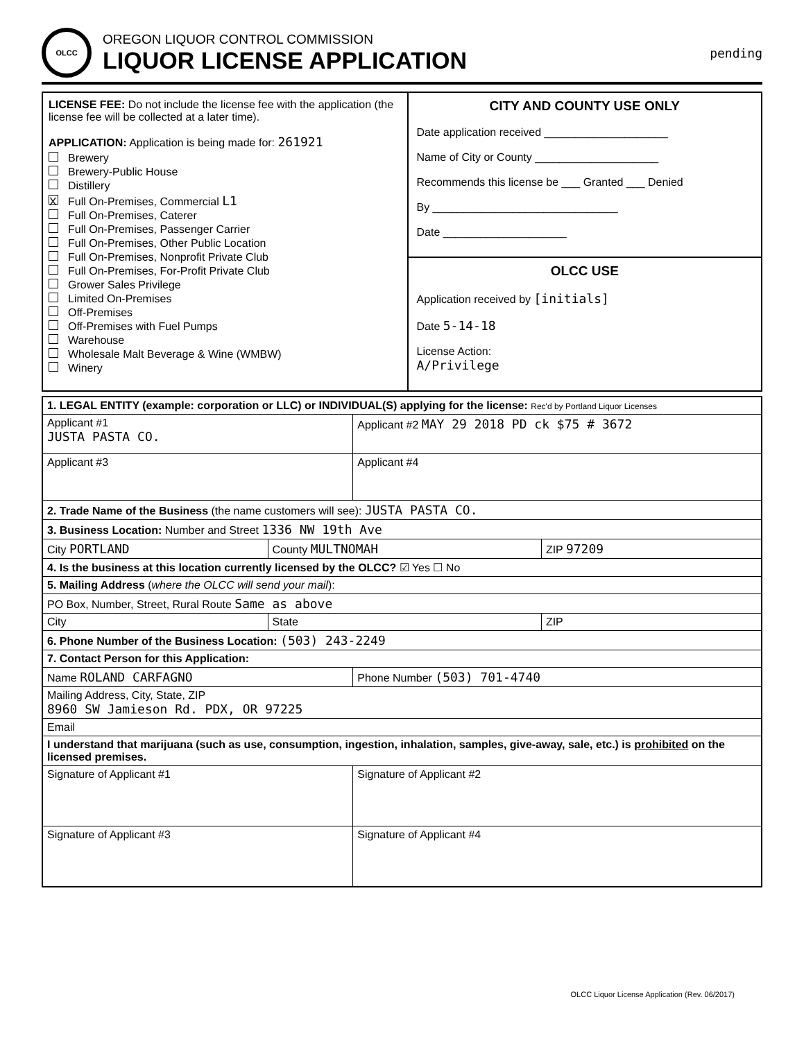OLCC
OREGON LIQUOR CONTROL COMMISSION
LIQUOR LICENSE APPLICATION
pending
LICENSE FEE: Do not include the license fee with the application (the license fee will be collected at a later time).
APPLICATION: Application is being made for: 261921
Brewery
Brewery-Public House
Distillery
X Full On-Premises, Commercial L1
Full On-Premises, Caterer
Full On-Premises, Passenger Carrier
Full On-Premises, Other Public Location
Full On-Premises, Nonprofit Private Club
Full On-Premises, For-Profit Private Club
Grower Sales Privilege
Limited On-Premises
Off-Premises
Off-Premises with Fuel Pumps
Warehouse
Wholesale Malt Beverage & Wine (WMBW)
Winery
CITY AND COUNTY USE ONLY
Date application received ____________________
Name of City or County ____________________
Recommends this license be ___ Granted ___ Denied
By ______________________________
Date ____________________
OLCC USE
Application received by [initials]
Date 5-14-18
License Action:
A/Privilege
| 1. LEGAL ENTITY (example: corporation or LLC) or INDIVIDUAL(S) applying for the license: Rec'd by Portland Liquor Licenses | | | |
| Applicant #1 JUSTA PASTA CO. | | Applicant #2 MAY 29 2018 PD ck $75 # 3672 | |
| Applicant #3 | | Applicant #4 | |
| 2. Trade Name of the Business (the name customers will see): JUSTA PASTA CO. | | | |
| 3. Business Location: Number and Street 1336 NW 19th Ave | | | |
| City PORTLAND | County MULTNOMAH | | ZIP 97209 |
| 4. Is the business at this location currently licensed by the OLCC? ☑ Yes ☐ No | | | |
| 5. Mailing Address ( where the OLCC will send your mail ): | | | |
| PO Box, Number, Street, Rural Route Same as above | | | |
| City | State | | ZIP |
| 6. Phone Number of the Business Location: (503) 243-2249 | | | |
| 7. Contact Person for this Application: | | | |
| Name ROLAND CARFAGNO | | Phone Number (503) 701-4740 | |
| Mailing Address, City, State, ZIP 8960 SW Jamieson Rd. PDX, OR 97225 | | | |
| Email | | | |
| I understand that marijuana (such as use, consumption, ingestion, inhalation, samples, give-away, sale, etc.) is prohibited on the licensed premises. | | | |
| Signature of Applicant #1 | | Signature of Applicant #2 | |
| Signature of Applicant #3 | | Signature of Applicant #4 | |
OLCC Liquor License Application (Rev. 06/2017)